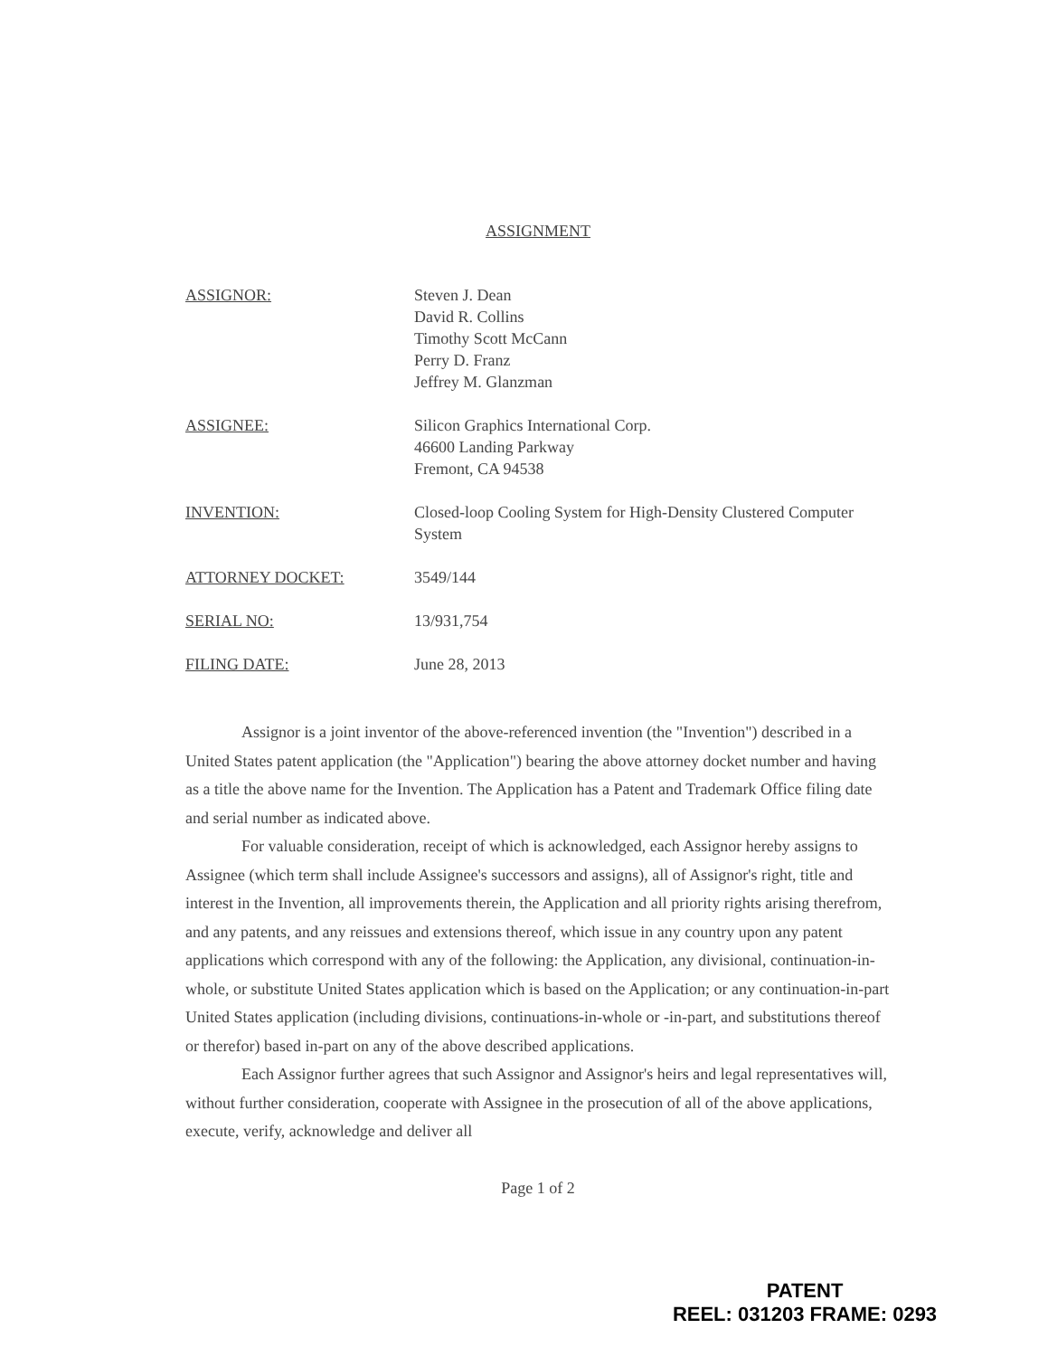ASSIGNMENT
ASSIGNOR: Steven J. Dean
David R. Collins
Timothy Scott McCann
Perry D. Franz
Jeffrey M. Glanzman
ASSIGNEE: Silicon Graphics International Corp.
46600 Landing Parkway
Fremont, CA 94538
INVENTION: Closed-loop Cooling System for High-Density Clustered Computer System
ATTORNEY DOCKET: 3549/144
SERIAL NO: 13/931,754
FILING DATE: June 28, 2013
Assignor is a joint inventor of the above-referenced invention (the "Invention") described in a United States patent application (the "Application") bearing the above attorney docket number and having as a title the above name for the Invention. The Application has a Patent and Trademark Office filing date and serial number as indicated above.
For valuable consideration, receipt of which is acknowledged, each Assignor hereby assigns to Assignee (which term shall include Assignee's successors and assigns), all of Assignor's right, title and interest in the Invention, all improvements therein, the Application and all priority rights arising therefrom, and any patents, and any reissues and extensions thereof, which issue in any country upon any patent applications which correspond with any of the following: the Application, any divisional, continuation-in-whole, or substitute United States application which is based on the Application; or any continuation-in-part United States application (including divisions, continuations-in-whole or -in-part, and substitutions thereof or therefor) based in-part on any of the above described applications.
Each Assignor further agrees that such Assignor and Assignor's heirs and legal representatives will, without further consideration, cooperate with Assignee in the prosecution of all of the above applications, execute, verify, acknowledge and deliver all
Page 1 of 2
PATENT
REEL: 031203 FRAME: 0293